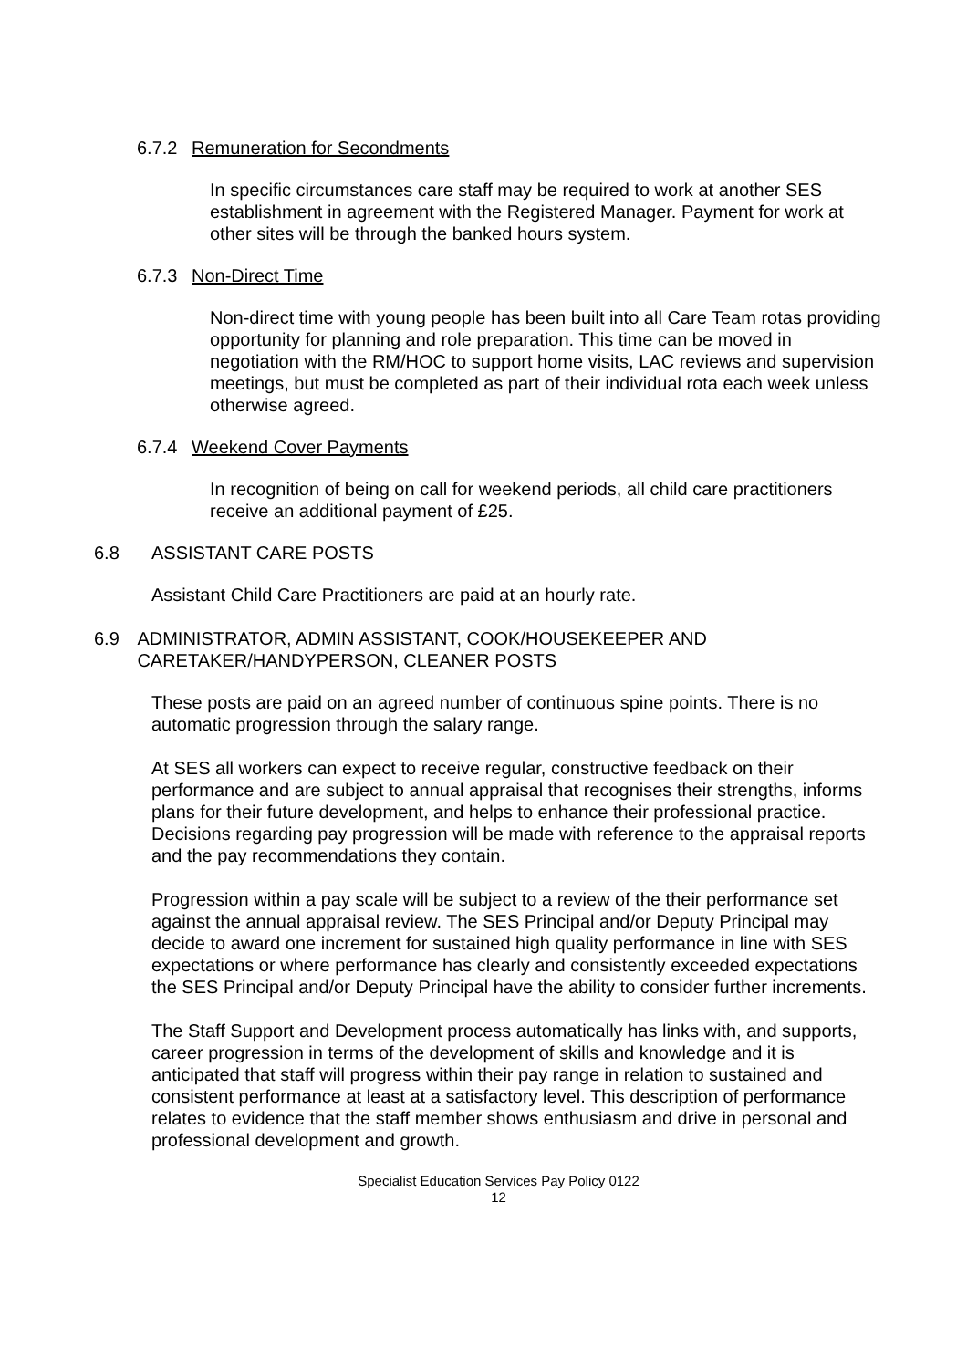6.7.2 Remuneration for Secondments
In specific circumstances care staff may be required to work at another SES establishment in agreement with the Registered Manager. Payment for work at other sites will be through the banked hours system.
6.7.3 Non-Direct Time
Non-direct time with young people has been built into all Care Team rotas providing opportunity for planning and role preparation. This time can be moved in negotiation with the RM/HOC to support home visits, LAC reviews and supervision meetings, but must be completed as part of their individual rota each week unless otherwise agreed.
6.7.4 Weekend Cover Payments
In recognition of being on call for weekend periods, all child care practitioners receive an additional payment of £25.
6.8 ASSISTANT CARE POSTS
Assistant Child Care Practitioners are paid at an hourly rate.
6.9 ADMINISTRATOR, ADMIN ASSISTANT, COOK/HOUSEKEEPER AND CARETAKER/HANDYPERSON, CLEANER POSTS
These posts are paid on an agreed number of continuous spine points. There is no automatic progression through the salary range.
At SES all workers can expect to receive regular, constructive feedback on their performance and are subject to annual appraisal that recognises their strengths, informs plans for their future development, and helps to enhance their professional practice. Decisions regarding pay progression will be made with reference to the appraisal reports and the pay recommendations they contain.
Progression within a pay scale will be subject to a review of the their performance set against the annual appraisal review. The SES Principal and/or Deputy Principal may decide to award one increment for sustained high quality performance in line with SES expectations or where performance has clearly and consistently exceeded expectations the SES Principal and/or Deputy Principal have the ability to consider further increments.
The Staff Support and Development process automatically has links with, and supports, career progression in terms of the development of skills and knowledge and it is anticipated that staff will progress within their pay range in relation to sustained and consistent performance at least at a satisfactory level. This description of performance relates to evidence that the staff member shows enthusiasm and drive in personal and professional development and growth.
Specialist Education Services Pay Policy 0122
12